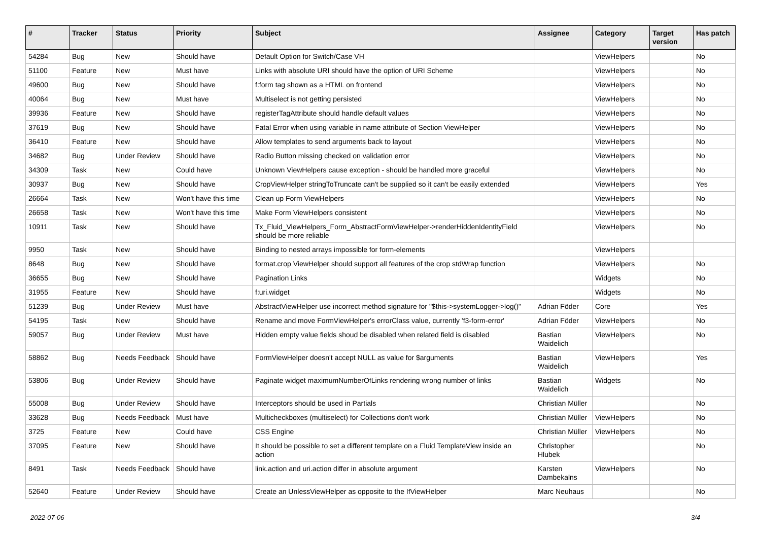| # | Tracker | Status | Priority | Subject | Assignee | Category | Target version | Has patch |
| --- | --- | --- | --- | --- | --- | --- | --- | --- |
| 54284 | Bug | New | Should have | Default Option for Switch/Case VH | | ViewHelpers | | No |
| 51100 | Feature | New | Must have | Links with absolute URI should have the option of URI Scheme | | ViewHelpers | | No |
| 49600 | Bug | New | Should have | f:form tag shown as a HTML on frontend | | ViewHelpers | | No |
| 40064 | Bug | New | Must have | Multiselect is not getting persisted | | ViewHelpers | | No |
| 39936 | Feature | New | Should have | registerTagAttribute should handle default values | | ViewHelpers | | No |
| 37619 | Bug | New | Should have | Fatal Error when using variable in name attribute of Section ViewHelper | | ViewHelpers | | No |
| 36410 | Feature | New | Should have | Allow templates to send arguments back to layout | | ViewHelpers | | No |
| 34682 | Bug | Under Review | Should have | Radio Button missing checked on validation error | | ViewHelpers | | No |
| 34309 | Task | New | Could have | Unknown ViewHelpers cause exception - should be handled more graceful | | ViewHelpers | | No |
| 30937 | Bug | New | Should have | CropViewHelper stringToTruncate can't be supplied so it can't be easily extended | | ViewHelpers | | Yes |
| 26664 | Task | New | Won't have this time | Clean up Form ViewHelpers | | ViewHelpers | | No |
| 26658 | Task | New | Won't have this time | Make Form ViewHelpers consistent | | ViewHelpers | | No |
| 10911 | Task | New | Should have | Tx_Fluid_ViewHelpers_Form_AbstractFormViewHelper->renderHiddenIdentityField should be more reliable | | ViewHelpers | | No |
| 9950 | Task | New | Should have | Binding to nested arrays impossible for form-elements | | ViewHelpers | | |
| 8648 | Bug | New | Should have | format.crop ViewHelper should support all features of the crop stdWrap function | | ViewHelpers | | No |
| 36655 | Bug | New | Should have | Pagination Links | | Widgets | | No |
| 31955 | Feature | New | Should have | f:uri.widget | | Widgets | | No |
| 51239 | Bug | Under Review | Must have | AbstractViewHelper use incorrect method signature for "$this->systemLogger->log()" | Adrian Föder | Core | | Yes |
| 54195 | Task | New | Should have | Rename and move FormViewHelper's errorClass value, currently 'f3-form-error' | Adrian Föder | ViewHelpers | | No |
| 59057 | Bug | Under Review | Must have | Hidden empty value fields shoud be disabled when related field is disabled | Bastian Waidelich | ViewHelpers | | No |
| 58862 | Bug | Needs Feedback | Should have | FormViewHelper doesn't accept NULL as value for $arguments | Bastian Waidelich | ViewHelpers | | Yes |
| 53806 | Bug | Under Review | Should have | Paginate widget maximumNumberOfLinks rendering wrong number of links | Bastian Waidelich | Widgets | | No |
| 55008 | Bug | Under Review | Should have | Interceptors should be used in Partials | Christian Müller | | | No |
| 33628 | Bug | Needs Feedback | Must have | Multicheckboxes (multiselect) for Collections don't work | Christian Müller | ViewHelpers | | No |
| 3725 | Feature | New | Could have | CSS Engine | Christian Müller | ViewHelpers | | No |
| 37095 | Feature | New | Should have | It should be possible to set a different template on a Fluid TemplateView inside an action | Christopher Hlubek | | | No |
| 8491 | Task | Needs Feedback | Should have | link.action and uri.action differ in absolute argument | Karsten Dambekalns | ViewHelpers | | No |
| 52640 | Feature | Under Review | Should have | Create an UnlessViewHelper as opposite to the IfViewHelper | Marc Neuhaus | | | No |
2022-07-06 3/4